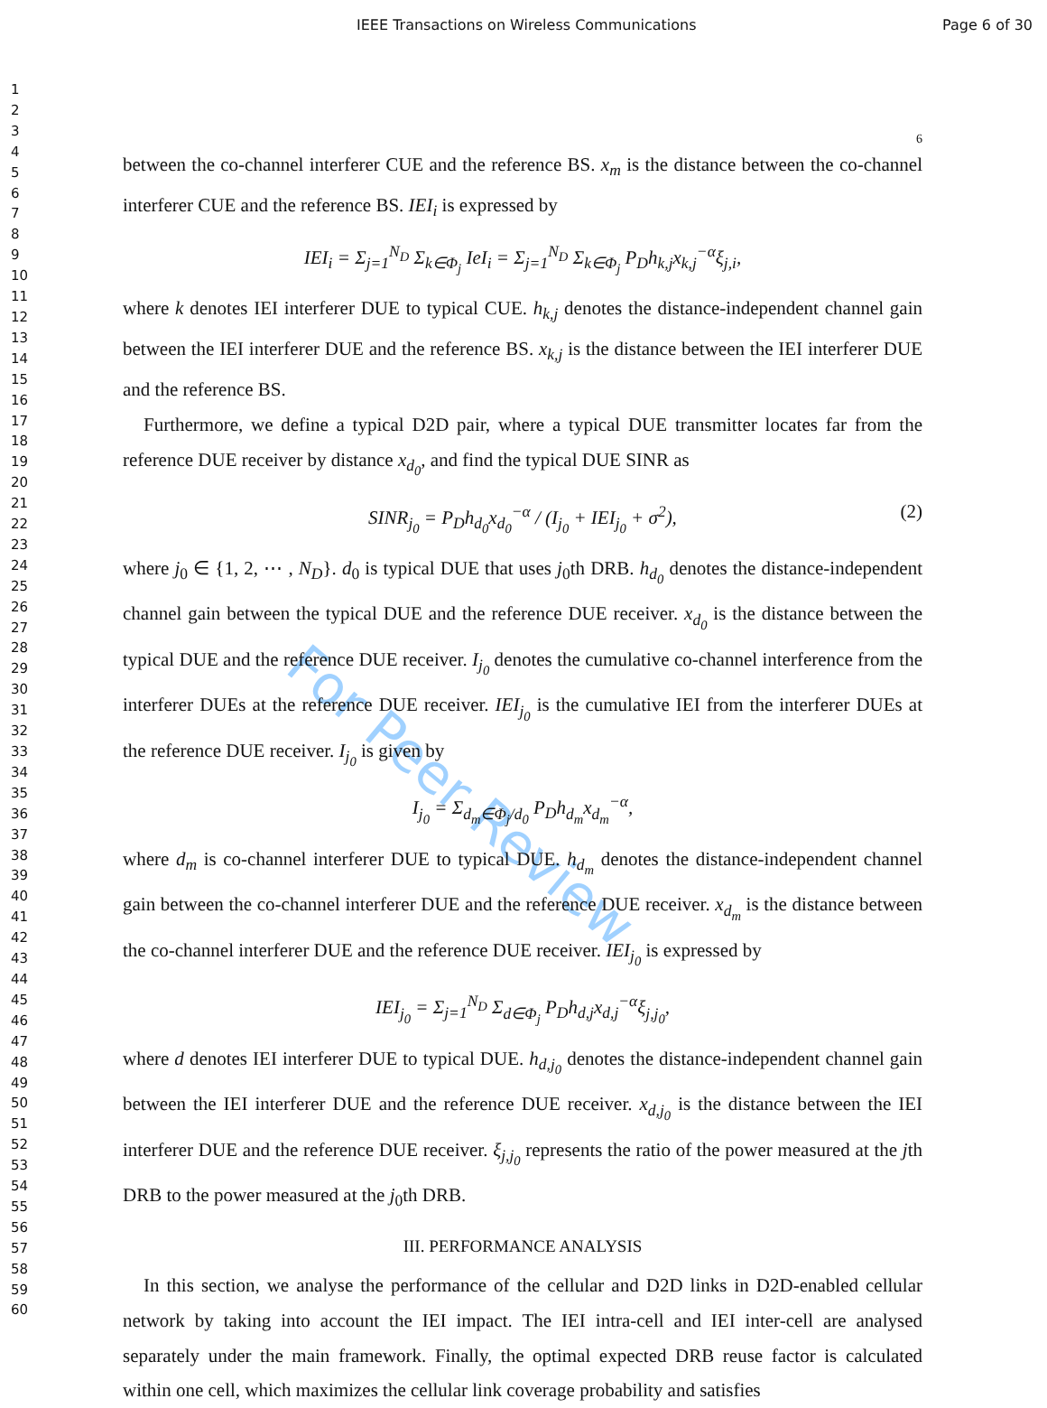IEEE Transactions on Wireless Communications Page 6 of 30
1
2
3
4
5
6
7
8
9
10
11
12
13
14
15
16
17
18
19
20
21
22
23
24
25
26
27
28
29
30
31
32
33
34
35
36
37
38
39
40
41
42
43
44
45
46
47
48
49
50
51
52
53
54
55
56
57
58
59
60
For Peer Review
6
between the co-channel interferer CUE and the reference BS. x<sub>m</sub> is the distance between the co-channel interferer CUE and the reference BS. IEI<sub>i</sub> is expressed by
IEI<sub>i</sub> = Σ<sub>j=1</sub><sup>N<sub>D</sub></sup> Σ<sub>k∈Φ<sub>j</sub></sub> IeI<sub>i</sub> = Σ<sub>j=1</sub><sup>N<sub>D</sub></sup> Σ<sub>k∈Φ<sub>j</sub></sub> P<sub>D</sub>h<sub>k,j</sub>x<sub>k,j</sub><sup>−α</sup>ξ<sub>j,i</sub>,
where k denotes IEI interferer DUE to typical CUE. h<sub>k,j</sub> denotes the distance-independent channel gain between the IEI interferer DUE and the reference BS. x<sub>k,j</sub> is the distance between the IEI interferer DUE and the reference BS.
Furthermore, we define a typical D2D pair, where a typical DUE transmitter locates far from the reference DUE receiver by distance x<sub>d<sub>0</sub></sub>, and find the typical DUE SINR as
SINR<sub>j<sub>0</sub></sub> = P<sub>D</sub>h<sub>d<sub>0</sub></sub>x<sub>d<sub>0</sub></sub><sup>−α</sup> / (I<sub>j<sub>0</sub></sub> + IEI<sub>j<sub>0</sub></sub> + σ<sup>2</sup>), (2)
where j<sub>0</sub> ∈ {1, 2, ⋯ , N<sub>D</sub>}. d<sub>0</sub> is typical DUE that uses j<sub>0</sub>th DRB. h<sub>d<sub>0</sub></sub> denotes the distance-independent channel gain between the typical DUE and the reference DUE receiver. x<sub>d<sub>0</sub></sub> is the distance between the typical DUE and the reference DUE receiver. I<sub>j<sub>0</sub></sub> denotes the cumulative co-channel interference from the interferer DUEs at the reference DUE receiver. IEI<sub>j<sub>0</sub></sub> is the cumulative IEI from the interferer DUEs at the reference DUE receiver. I<sub>j<sub>0</sub></sub> is given by
I<sub>j<sub>0</sub></sub> = Σ<sub>d<sub>m</sub>∈Φ<sub>j</sub>/d<sub>0</sub></sub> P<sub>D</sub>h<sub>d<sub>m</sub></sub>x<sub>d<sub>m</sub></sub><sup>−α</sup>,
where d<sub>m</sub> is co-channel interferer DUE to typical DUE. h<sub>d<sub>m</sub></sub> denotes the distance-independent channel gain between the co-channel interferer DUE and the reference DUE receiver. x<sub>d<sub>m</sub></sub> is the distance between the co-channel interferer DUE and the reference DUE receiver. IEI<sub>j<sub>0</sub></sub> is expressed by
IEI<sub>j<sub>0</sub></sub> = Σ<sub>j=1</sub><sup>N<sub>D</sub></sup> Σ<sub>d∈Φ<sub>j</sub></sub> P<sub>D</sub>h<sub>d,j</sub>x<sub>d,j</sub><sup>−α</sup>ξ<sub>j,j<sub>0</sub></sub>,
where d denotes IEI interferer DUE to typical DUE. h<sub>d,j<sub>0</sub></sub> denotes the distance-independent channel gain between the IEI interferer DUE and the reference DUE receiver. x<sub>d,j<sub>0</sub></sub> is the distance between the IEI interferer DUE and the reference DUE receiver. ξ<sub>j,j<sub>0</sub></sub> represents the ratio of the power measured at the jth DRB to the power measured at the j<sub>0</sub>th DRB.
III. PERFORMANCE ANALYSIS
In this section, we analyse the performance of the cellular and D2D links in D2D-enabled cellular network by taking into account the IEI impact. The IEI intra-cell and IEI inter-cell are analysed separately under the main framework. Finally, the optimal expected DRB reuse factor is calculated within one cell, which maximizes the cellular link coverage probability and satisfies